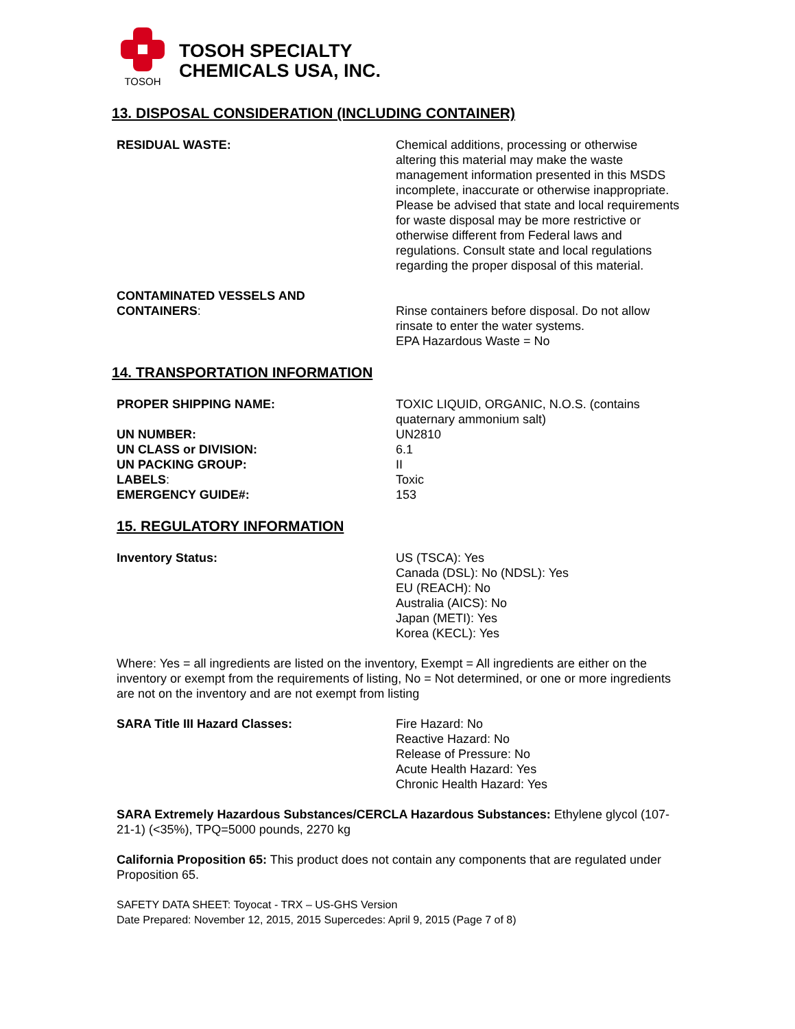TOSOH
TOSOH SPECIALTY
CHEMICALS USA, INC.
13. DISPOSAL CONSIDERATION (INCLUDING CONTAINER)
RESIDUAL WASTE: Chemical additions, processing or otherwise altering this material may make the waste management information presented in this MSDS incomplete, inaccurate or otherwise inappropriate. Please be advised that state and local requirements for waste disposal may be more restrictive or otherwise different from Federal laws and regulations. Consult state and local regulations regarding the proper disposal of this material.
CONTAMINATED VESSELS AND
CONTAINERS:
Rinse containers before disposal. Do not allow rinsate to enter the water systems.
EPA Hazardous Waste = No
14. TRANSPORTATION INFORMATION
PROPER SHIPPING NAME: TOXIC LIQUID, ORGANIC, N.O.S. (contains quaternary ammonium salt)
UN NUMBER: UN2810
UN CLASS or DIVISION: 6.1
UN PACKING GROUP: II
LABELS: Toxic
EMERGENCY GUIDE#: 153
15. REGULATORY INFORMATION
Inventory Status: US (TSCA): Yes
Canada (DSL): No (NDSL): Yes
EU (REACH): No
Australia (AICS): No
Japan (METI): Yes
Korea (KECL): Yes
Where: Yes = all ingredients are listed on the inventory, Exempt = All ingredients are either on the inventory or exempt from the requirements of listing, No = Not determined, or one or more ingredients are not on the inventory and are not exempt from listing
SARA Title III Hazard Classes: Fire Hazard: No
Reactive Hazard: No
Release of Pressure: No
Acute Health Hazard: Yes
Chronic Health Hazard: Yes
SARA Extremely Hazardous Substances/CERCLA Hazardous Substances: Ethylene glycol (107-21-1) (<35%), TPQ=5000 pounds, 2270 kg
California Proposition 65: This product does not contain any components that are regulated under Proposition 65.
SAFETY DATA SHEET: Toyocat - TRX – US-GHS Version
Date Prepared: November 12, 2015, 2015 Supercedes: April 9, 2015 (Page 7 of 8)